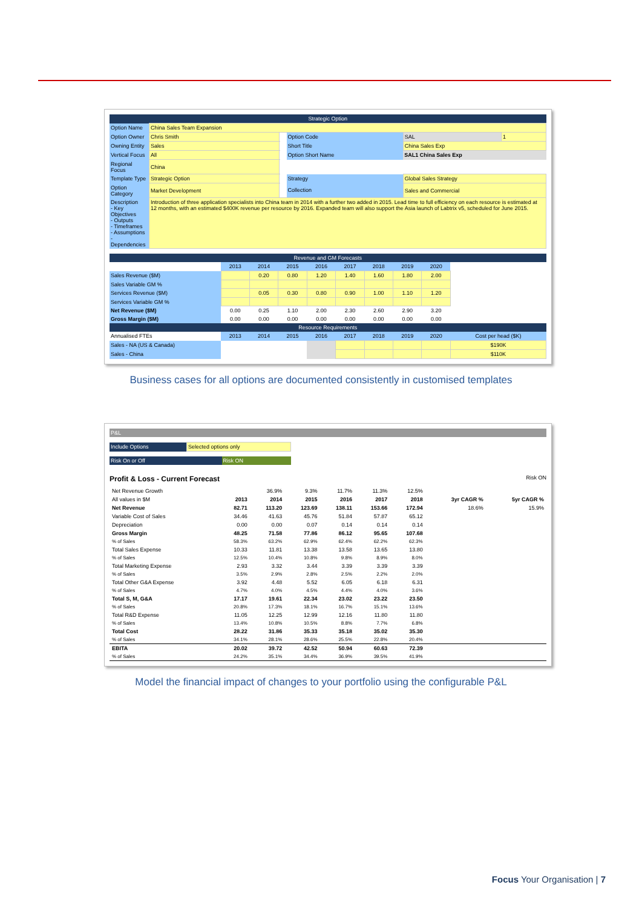| Strategic Option | | | | | |
| Option Name | China Sales Team Expansion | | | | |
| Option Owner | Chris Smith | | Option Code | SAL | 1 |
| Owning Entity | Sales | | Short Title | China Sales Exp | |
| Vertical Focus | All | | Option Short Name | SAL1 China Sales Exp | |
| Regional Focus | China | | | | |
| Template Type | Strategic Option | | Strategy | Global Sales Strategy | |
| Option Category | Market Development | | Collection | Sales and Commercial | |
| Description - Key Objectives - Outputs - Timeframes - Assumptions - Dependencies | Introduction of three application specialists into China team in 2014 with a further two added in 2015. Lead time to full efficiency on each resource is estimated at 12 months, with an estimated $400K revenue per resource by 2016. Expanded team will also support the Asia launch of Labtrix v5, scheduled for June 2015. | | | | |
| Revenue and GM Forecasts | | | | | | | | | |
| | 2013 | 2014 | 2015 | 2016 | 2017 | 2018 | 2019 | 2020 | |
| Sales Revenue ($M) | | 0.20 | 0.80 | 1.20 | 1.40 | 1.60 | 1.80 | 2.00 | |
| Sales Variable GM % | | | | | | | | | |
| Services Revenue ($M) | | 0.05 | 0.30 | 0.80 | 0.90 | 1.00 | 1.10 | 1.20 | |
| Services Variable GM % | | | | | | | | | |
| Net Revenue ($M) | 0.00 | 0.25 | 1.10 | 2.00 | 2.30 | 2.60 | 2.90 | 3.20 | |
| Gross Margin ($M) | 0.00 | 0.00 | 0.00 | 0.00 | 0.00 | 0.00 | 0.00 | 0.00 | |
| Resource Requirements | | | | | | | | | |
| Annualised FTEs | 2013 | 2014 | 2015 | 2016 | 2017 | 2018 | 2019 | 2020 | Cost per head ($K) |
| Sales - NA (US & Canada) | | | | | | | | | $190K |
| Sales - China | | | | | | | | | $110K |
Business cases for all options are documented consistently in customised templates
P&L
| Include Options | Selected options only |
| Risk On or Off | Risk ON |
Profit & Loss - Current Forecast Risk ON
| Net Revenue Growth | | 36.9% | 9.3% | 11.7% | 11.3% | 12.5% | | |
| All values in $M | 2013 | 2014 | 2015 | 2016 | 2017 | 2018 | 3yr CAGR % | 5yr CAGR % |
| Net Revenue | 82.71 | 113.20 | 123.69 | 138.11 | 153.66 | 172.94 | 18.6% | 15.9% |
| Variable Cost of Sales | 34.46 | 41.63 | 45.76 | 51.84 | 57.87 | 65.12 | | |
| Depreciation | 0.00 | 0.00 | 0.07 | 0.14 | 0.14 | 0.14 | | |
| Gross Margin | 48.25 | 71.58 | 77.86 | 86.12 | 95.65 | 107.68 | | |
| % of Sales | 58.3% | 63.2% | 62.9% | 62.4% | 62.2% | 62.3% | | |
| Total Sales Expense | 10.33 | 11.81 | 13.38 | 13.58 | 13.65 | 13.80 | | |
| % of Sales | 12.5% | 10.4% | 10.8% | 9.8% | 8.9% | 8.0% | | |
| Total Marketing Expense | 2.93 | 3.32 | 3.44 | 3.39 | 3.39 | 3.39 | | |
| % of Sales | 3.5% | 2.9% | 2.8% | 2.5% | 2.2% | 2.0% | | |
| Total Other G&A Expense | 3.92 | 4.48 | 5.52 | 6.05 | 6.18 | 6.31 | | |
| % of Sales | 4.7% | 4.0% | 4.5% | 4.4% | 4.0% | 3.6% | | |
| Total S, M, G&A | 17.17 | 19.61 | 22.34 | 23.02 | 23.22 | 23.50 | | |
| % of Sales | 20.8% | 17.3% | 18.1% | 16.7% | 15.1% | 13.6% | | |
| Total R&D Expense | 11.05 | 12.25 | 12.99 | 12.16 | 11.80 | 11.80 | | |
| % of Sales | 13.4% | 10.8% | 10.5% | 8.8% | 7.7% | 6.8% | | |
| Total Cost | 28.22 | 31.86 | 35.33 | 35.18 | 35.02 | 35.30 | | |
| % of Sales | 34.1% | 28.1% | 28.6% | 25.5% | 22.8% | 20.4% | | |
| EBITA | 20.02 | 39.72 | 42.52 | 50.94 | 60.63 | 72.39 | | |
| % of Sales | 24.2% | 35.1% | 34.4% | 36.9% | 39.5% | 41.9% | | |
Model the financial impact of changes to your portfolio using the configurable P&L
Focus Your Organisation | 7